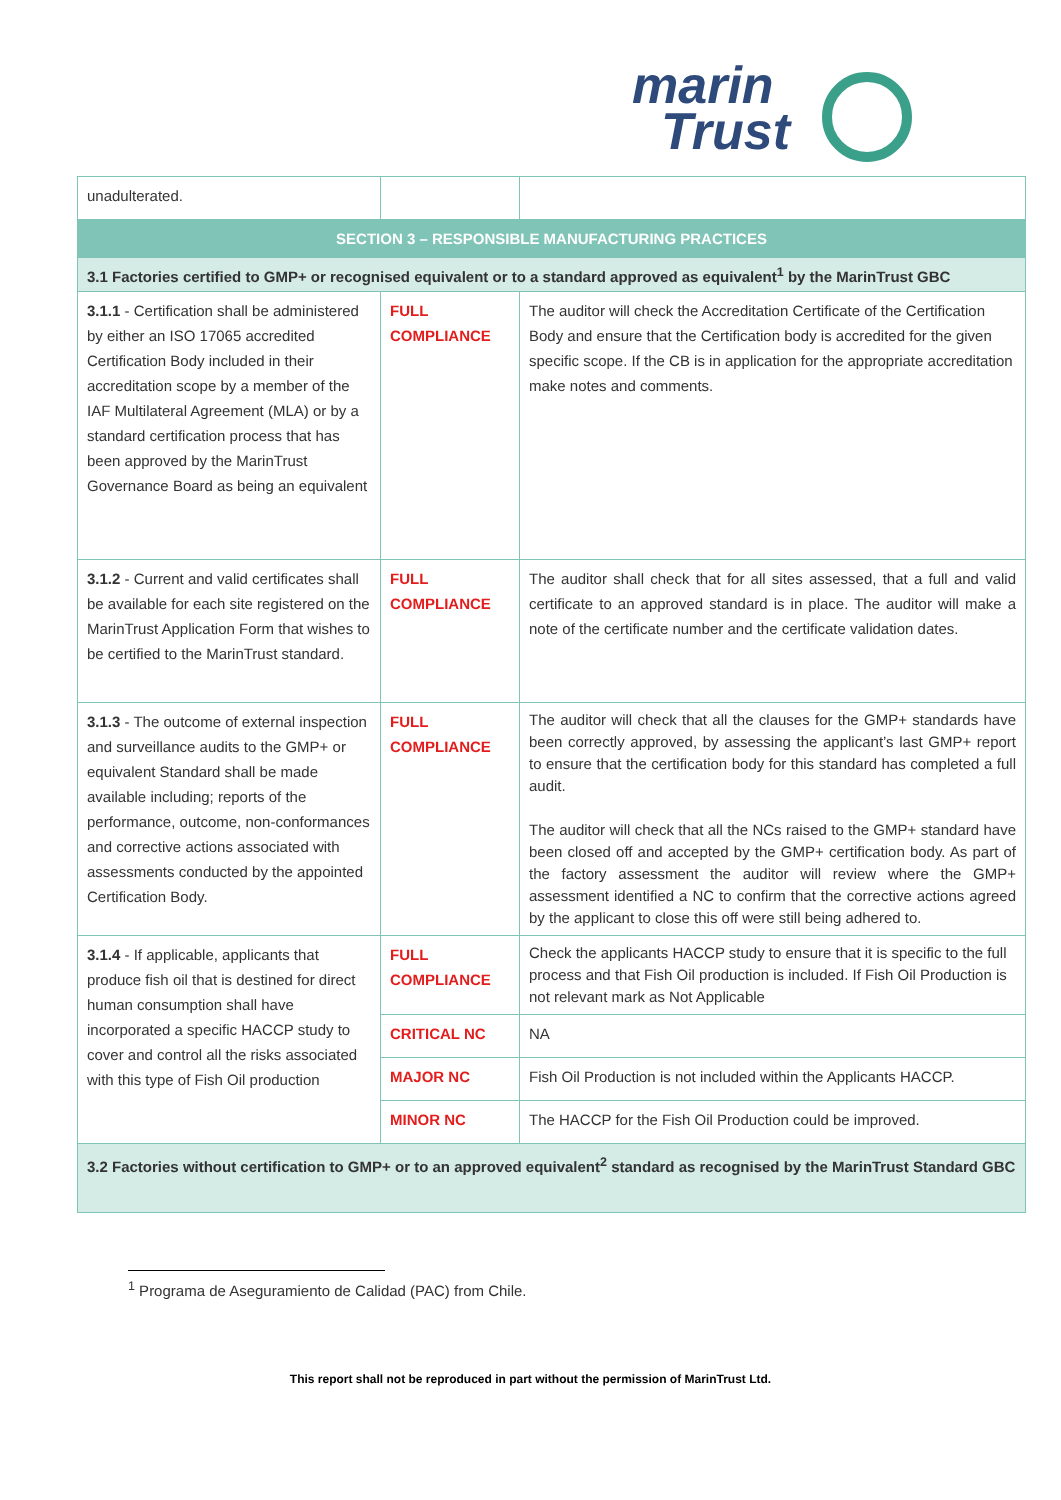marin
Trust
| unadulterated. | | |
| SECTION 3 – RESPONSIBLE MANUFACTURING PRACTICES | | |
| 3.1 Factories certified to GMP+ or recognised equivalent or to a standard approved as equivalent<sup>1</sup> by the MarinTrust GBC | | |
| 3.1.1 - Certification shall be administered by either an ISO 17065 accredited Certification Body included in their accreditation scope by a member of the IAF Multilateral Agreement (MLA) or by a standard certification process that has been approved by the MarinTrust Governance Board as being an equivalent | FULL COMPLIANCE | The auditor will check the Accreditation Certificate of the Certification Body and ensure that the Certification body is accredited for the given specific scope. If the CB is in application for the appropriate accreditation make notes and comments. |
| 3.1.2 - Current and valid certificates shall be available for each site registered on the MarinTrust Application Form that wishes to be certified to the MarinTrust standard. | FULL COMPLIANCE | The auditor shall check that for all sites assessed, that a full and valid certificate to an approved standard is in place. The auditor will make a note of the certificate number and the certificate validation dates. |
| 3.1.3 - The outcome of external inspection and surveillance audits to the GMP+ or equivalent Standard shall be made available including; reports of the performance, outcome, non-conformances and corrective actions associated with assessments conducted by the appointed Certification Body. | FULL COMPLIANCE | The auditor will check that all the clauses for the GMP+ standards have been correctly approved, by assessing the applicant’s last GMP+ report to ensure that the certification body for this standard has completed a full audit. The auditor will check that all the NCs raised to the GMP+ standard have been closed off and accepted by the GMP+ certification body. As part of the factory assessment the auditor will review where the GMP+ assessment identified a NC to confirm that the corrective actions agreed by the applicant to close this off were still being adhered to. |
| 3.1.4 - If applicable, applicants that produce fish oil that is destined for direct human consumption shall have incorporated a specific HACCP study to cover and control all the risks associated with this type of Fish Oil production | FULL COMPLIANCE | Check the applicants HACCP study to ensure that it is specific to the full process and that Fish Oil production is included. If Fish Oil Production is not relevant mark as Not Applicable |
| | CRITICAL NC | NA |
| | MAJOR NC | Fish Oil Production is not included within the Applicants HACCP. |
| | MINOR NC | The HACCP for the Fish Oil Production could be improved. |
| 3.2 Factories without certification to GMP+ or to an approved equivalent<sup>2</sup> standard as recognised by the MarinTrust Standard GBC | | |
<sup>1</sup> Programa de Aseguramiento de Calidad (PAC) from Chile.
This report shall not be reproduced in part without the permission of MarinTrust Ltd.